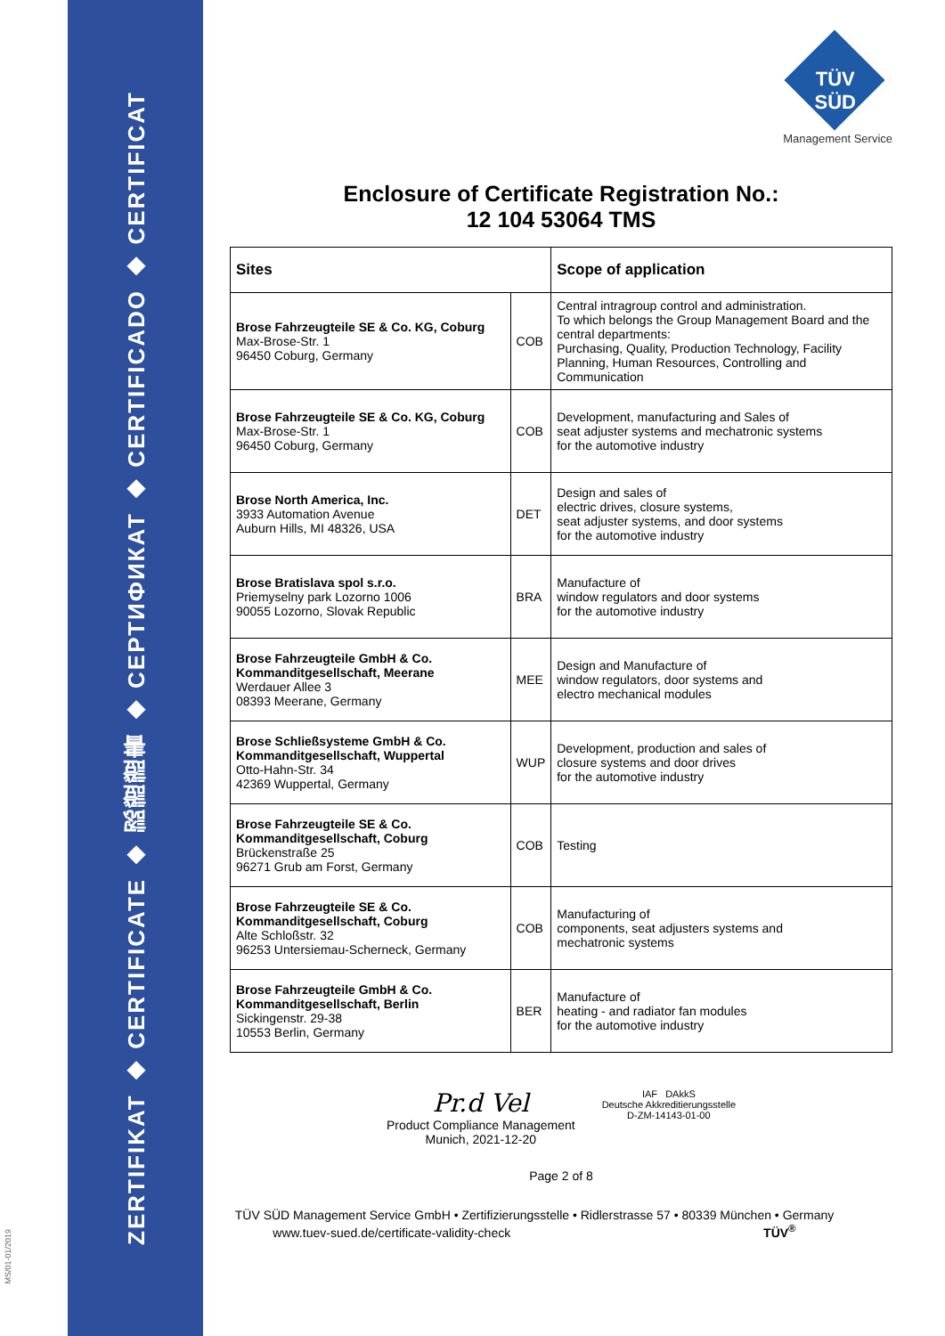ZERTIFIKAT ◆ CERTIFICATE ◆ 認證證書 ◆ СЕРТИФИКАТ ◆ CERTIFICADO ◆ CERTIFICAT
MS/01-01/2019
TÜV SÜD
Management Service
Enclosure of Certificate Registration No.:
12 104 53064 TMS
| Sites | | Scope of application |
| --- | --- | --- |
| Brose Fahrzeugteile SE & Co. KG, Coburg Max-Brose-Str. 1 96450 Coburg, Germany | COB | Central intragroup control and administration. To which belongs the Group Management Board and the central departments: Purchasing, Quality, Production Technology, Facility Planning, Human Resources, Controlling and Communication |
| Brose Fahrzeugteile SE & Co. KG, Coburg Max-Brose-Str. 1 96450 Coburg, Germany | COB | Development, manufacturing and Sales of seat adjuster systems and mechatronic systems for the automotive industry |
| Brose North America, Inc. 3933 Automation Avenue Auburn Hills, MI 48326, USA | DET | Design and sales of electric drives, closure systems, seat adjuster systems, and door systems for the automotive industry |
| Brose Bratislava spol s.r.o. Priemyselny park Lozorno 1006 90055 Lozorno, Slovak Republic | BRA | Manufacture of window regulators and door systems for the automotive industry |
| Brose Fahrzeugteile GmbH & Co. Kommanditgesellschaft, Meerane Werdauer Allee 3 08393 Meerane, Germany | MEE | Design and Manufacture of window regulators, door systems and electro mechanical modules |
| Brose Schließsysteme GmbH & Co. Kommanditgesellschaft, Wuppertal Otto-Hahn-Str. 34 42369 Wuppertal, Germany | WUP | Development, production and sales of closure systems and door drives for the automotive industry |
| Brose Fahrzeugteile SE & Co. Kommanditgesellschaft, Coburg Brückenstraße 25 96271 Grub am Forst, Germany | COB | Testing |
| Brose Fahrzeugteile SE & Co. Kommanditgesellschaft, Coburg Alte Schloßstr. 32 96253 Untersiemau-Scherneck, Germany | COB | Manufacturing of components, seat adjusters systems and mechatronic systems |
| Brose Fahrzeugteile GmbH & Co. Kommanditgesellschaft, Berlin Sickingenstr. 29-38 10553 Berlin, Germany | BER | Manufacture of heating - and radiator fan modules for the automotive industry |
Pr.d Vel
Product Compliance Management
Munich, 2021-12-20
IAF DAkkS
Deutsche Akkreditierungsstelle
D-ZM-14143-01-00
Page 2 of 8
TÜV SÜD Management Service GmbH • Zertifizierungsstelle • Ridlerstrasse 57 • 80339 München • Germany
www.tuev-sued.de/certificate-validity-check TÜV<sup>®</sup>